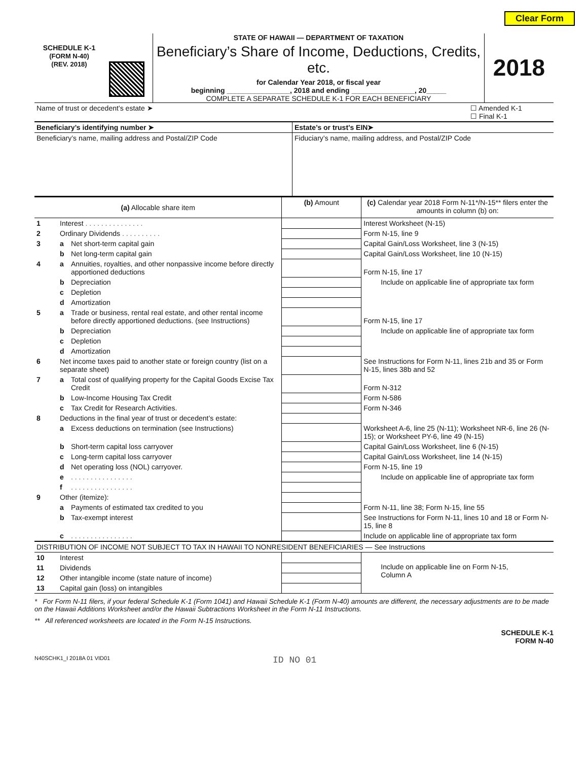Clear Form
SCHEDULE K-1
(FORM N-40)
(REV. 2018)
STATE OF HAWAII — DEPARTMENT OF TAXATION
Beneficiary’s Share of Income, Deductions, Credits, etc.
for Calendar Year 2018, or fiscal year
beginning ________________, 2018 and ending ________________, 20_____
COMPLETE A SEPARATE SCHEDULE K-1 FOR EACH BENEFICIARY
2018
| Name of trust or decedent’s estate ➤ | ☐ Amended K-1 ☐ Final K-1 |
| Beneficiary’s identifying number ➤ | Estate’s or trust’s EIN➤ |
| Beneficiary’s name, mailing address and Postal/ZIP Code | Fiduciary’s name, mailing address, and Postal/ZIP Code |
| (a) Allocable share item | | | (b) Amount | (c) Calendar year 2018 Form N-11*/N-15** filers enter the amounts in column (b) on: |
| --- | --- | --- | --- | --- |
| 1 | Interest . . . . . . . . . . . . . . . | | | Interest Worksheet (N-15) |
| 2 | Ordinary Dividends . . . . . . . . . . | | | Form N-15, line 9 |
| 3 | a | Net short-term capital gain | | Capital Gain/Loss Worksheet, line 3 (N-15) |
| | b | Net long-term capital gain | | Capital Gain/Loss Worksheet, line 10 (N-15) |
| 4 | a | Annuities, royalties, and other nonpassive income before directly apportioned deductions | | Form N-15, line 17 |
| | b | Depreciation | | Include on applicable line of appropriate tax form |
| | c | Depletion | | |
| | d | Amortization | | |
| 5 | a | Trade or business, rental real estate, and other rental income before directly apportioned deductions. (see Instructions) | | Form N-15, line 17 |
| | b | Depreciation | | Include on applicable line of appropriate tax form |
| | c | Depletion | | |
| | d | Amortization | | |
| 6 | Net income taxes paid to another state or foreign country (list on a separate sheet) | | | See Instructions for Form N-11, lines 21b and 35 or Form N-15, lines 38b and 52 |
| 7 | a | Total cost of qualifying property for the Capital Goods Excise Tax Credit | | Form N-312 |
| | b | Low-Income Housing Tax Credit | | Form N-586 |
| | c | Tax Credit for Research Activities. | | Form N-346 |
| 8 | Deductions in the final year of trust or decedent’s estate: | | | |
| | a | Excess deductions on termination (see Instructions) | | Worksheet A-6, line 25 (N-11); Worksheet NR-6, line 26 (N-15); or Worksheet PY-6, line 49 (N-15) |
| | b | Short-term capital loss carryover | | Capital Gain/Loss Worksheet, line 6 (N-15) |
| | c | Long-term capital loss carryover | | Capital Gain/Loss Worksheet, line 14 (N-15) |
| | d | Net operating loss (NOL) carryover. | | Form N-15, line 19 |
| | e | . . . . . . . . . . . . . . . . | | Include on applicable line of appropriate tax form |
| | f | . . . . . . . . . . . . . . . . | | |
| 9 | Other (itemize): | | | |
| | a | Payments of estimated tax credited to you | | Form N-11, line 38; Form N-15, line 55 |
| | b | Tax-exempt interest | | See Instructions for Form N-11, lines 10 and 18 or Form N-15, line 8 |
| | c | . . . . . . . . . . . . . . . . | | Include on applicable line of appropriate tax form |
| DISTRIBUTION OF INCOME NOT SUBJECT TO TAX IN HAWAII TO NONRESIDENT BENEFICIARIES — See Instructions | | | | |
| 10 | Interest | | | Include on applicable line on Form N-15, Column A |
| 11 | Dividends | | | |
| 12 | Other intangible income (state nature of income) | | | |
| 13 | Capital gain (loss) on intangibles | | | |
* For Form N-11 filers, if your federal Schedule K-1 (Form 1041) and Hawaii Schedule K-1 (Form N-40) amounts are different, the necessary adjustments are to be made on the Hawaii Additions Worksheet and/or the Hawaii Subtractions Worksheet in the Form N-11 Instructions.
** All referenced worksheets are located in the Form N-15 Instructions.
SCHEDULE K-1
FORM N-40
N40SCHK1_I 2018A 01 VID01 ID NO 01